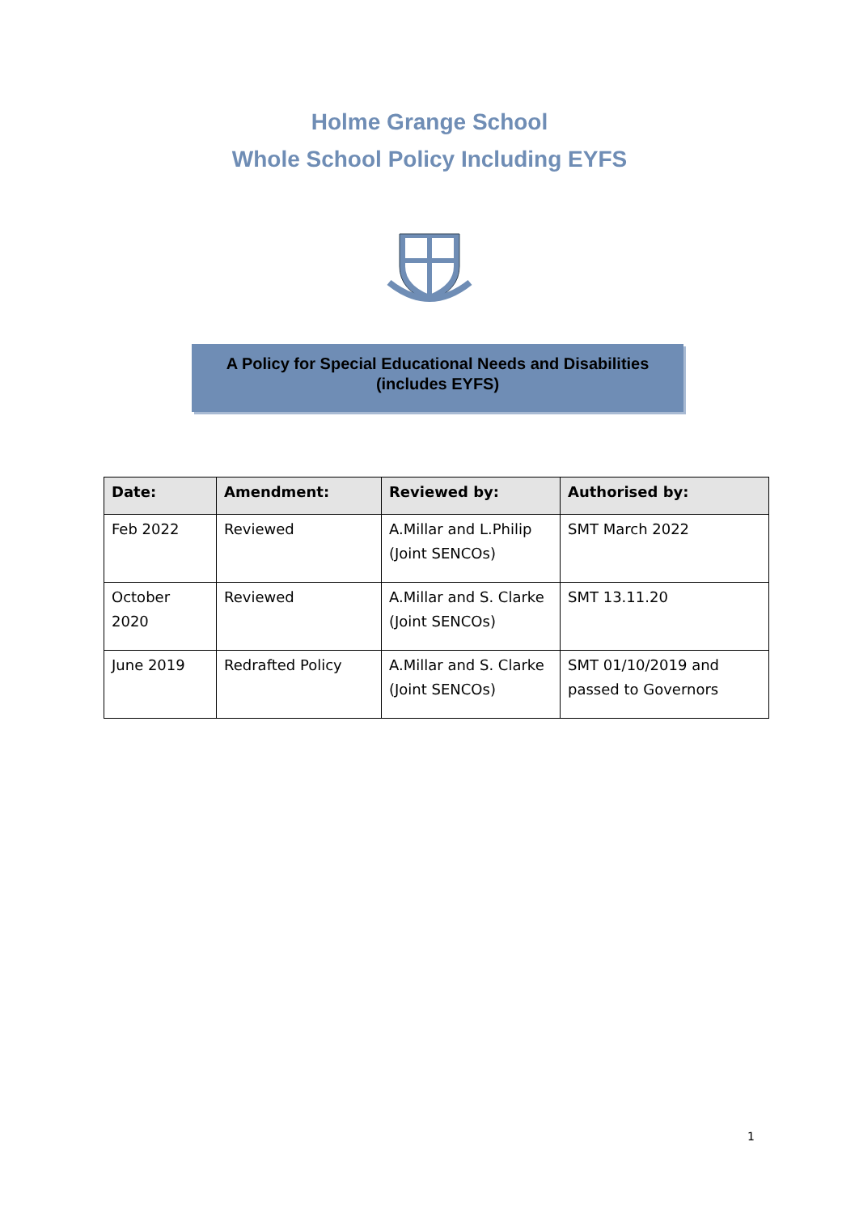Holme Grange School
Whole School Policy Including EYFS
A Policy for Special Educational Needs and Disabilities
(includes EYFS)
| Date: | Amendment: | Reviewed by: | Authorised by: |
| --- | --- | --- | --- |
| Feb 2022 | Reviewed | A.Millar and L.Philip (Joint SENCOs) | SMT March 2022 |
| October 2020 | Reviewed | A.Millar and S. Clarke (Joint SENCOs) | SMT 13.11.20 |
| June 2019 | Redrafted Policy | A.Millar and S. Clarke (Joint SENCOs) | SMT 01/10/2019 and passed to Governors |
1